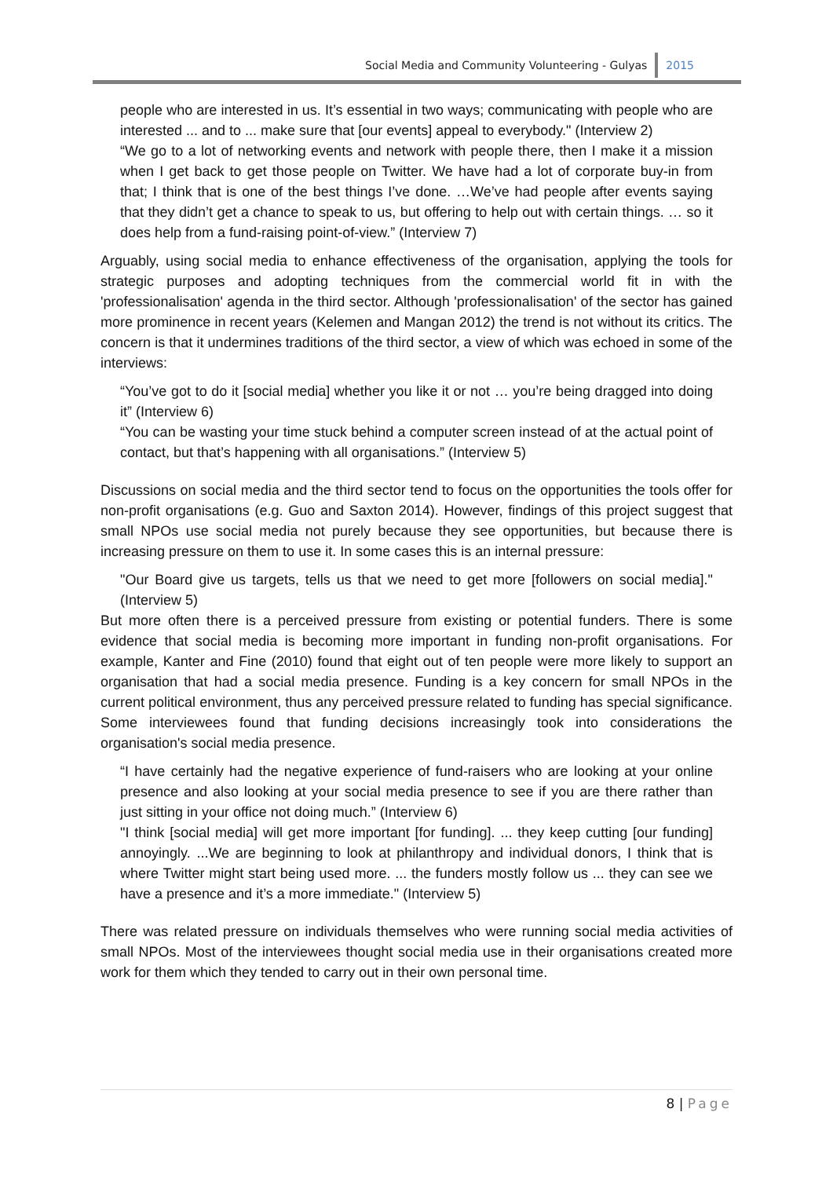Social Media and Community Volunteering - Gulyas 2015
people who are interested in us. It’s essential in two ways; communicating with people who are interested ... and to ... make sure that [our events] appeal to everybody." (Interview 2)
“We go to a lot of networking events and network with people there, then I make it a mission when I get back to get those people on Twitter. We have had a lot of corporate buy-in from that; I think that is one of the best things I’ve done. …We’ve had people after events saying that they didn’t get a chance to speak to us, but offering to help out with certain things. … so it does help from a fund-raising point-of-view.” (Interview 7)
Arguably, using social media to enhance effectiveness of the organisation, applying the tools for strategic purposes and adopting techniques from the commercial world fit in with the 'professionalisation' agenda in the third sector. Although 'professionalisation' of the sector has gained more prominence in recent years (Kelemen and Mangan 2012) the trend is not without its critics. The concern is that it undermines traditions of the third sector, a view of which was echoed in some of the interviews:
“You’ve got to do it [social media] whether you like it or not … you’re being dragged into doing it” (Interview 6)
“You can be wasting your time stuck behind a computer screen instead of at the actual point of contact, but that’s happening with all organisations.” (Interview 5)
Discussions on social media and the third sector tend to focus on the opportunities the tools offer for non-profit organisations (e.g. Guo and Saxton 2014). However, findings of this project suggest that small NPOs use social media not purely because they see opportunities, but because there is increasing pressure on them to use it. In some cases this is an internal pressure:
"Our Board give us targets, tells us that we need to get more [followers on social media]." (Interview 5)
But more often there is a perceived pressure from existing or potential funders. There is some evidence that social media is becoming more important in funding non-profit organisations. For example, Kanter and Fine (2010) found that eight out of ten people were more likely to support an organisation that had a social media presence. Funding is a key concern for small NPOs in the current political environment, thus any perceived pressure related to funding has special significance. Some interviewees found that funding decisions increasingly took into considerations the organisation's social media presence.
“I have certainly had the negative experience of fund-raisers who are looking at your online presence and also looking at your social media presence to see if you are there rather than just sitting in your office not doing much.” (Interview 6)
"I think [social media] will get more important [for funding]. ... they keep cutting [our funding] annoyingly. ...We are beginning to look at philanthropy and individual donors, I think that is where Twitter might start being used more. ... the funders mostly follow us ... they can see we have a presence and it’s a more immediate." (Interview 5)
There was related pressure on individuals themselves who were running social media activities of small NPOs. Most of the interviewees thought social media use in their organisations created more work for them which they tended to carry out in their own personal time.
8 | Page